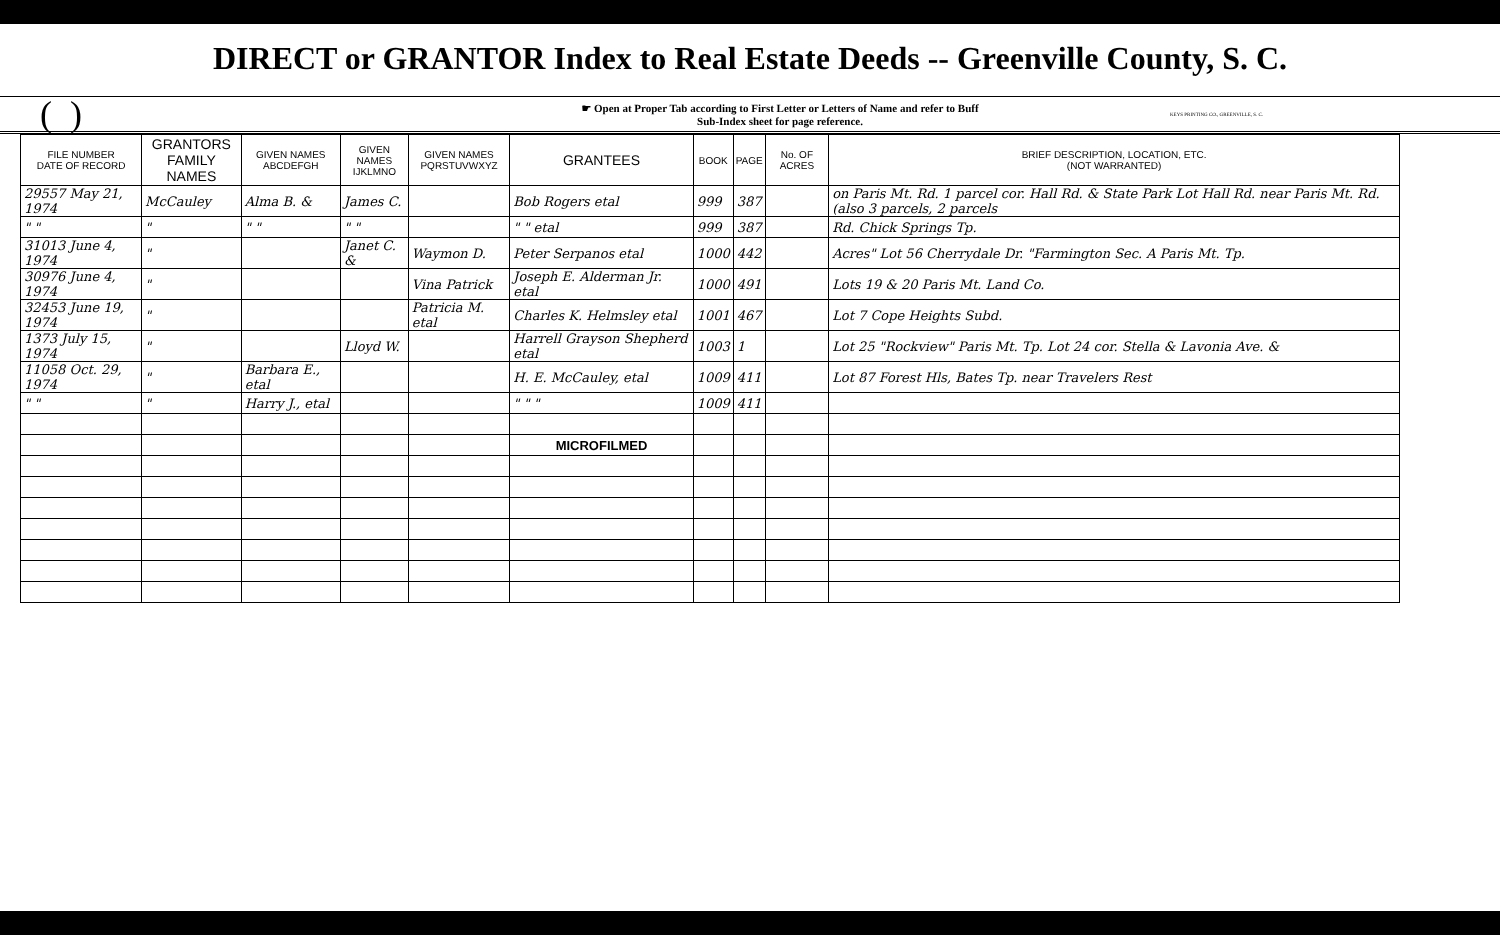DIRECT or GRANTOR Index to Real Estate Deeds -- Greenville County, S. C.
( )
☛ Open at Proper Tab according to First Letter or Letters of Name and refer to Buff Sub-Index sheet for page reference.
KEYS PRINTING CO., GREENVILLE, S. C.
| FILE NUMBER DATE OF RECORD | GRANTORS FAMILY NAMES | GIVEN NAMES ABCDEFGH | GIVEN NAMES IJKLMNO | GIVEN NAMES PQRSTUVWXYZ | GRANTEES | BOOK | PAGE | No. OF ACRES | BRIEF DESCRIPTION, LOCATION, ETC. (NOT WARRANTED) |
| --- | --- | --- | --- | --- | --- | --- | --- | --- | --- |
| 29557 May 21, 1974 | McCauley | Alma B. & | James C. | | Bob Rogers etal | 999 | 387 | | on Paris Mt. Rd. 1 parcel cor. Hall Rd. & State Park Lot Hall Rd. near Paris Mt. Rd. (also 3 parcels, 2 parcels |
| " " | " | " " | " " | | " " etal | 999 | 387 | | Rd. Chick Springs Tp. |
| 31013 June 4, 1974 | " | | Janet C. & | Waymon D. | Peter Serpanos etal | 1000 | 442 | | Acres" Lot 56 Cherrydale Dr. "Farmington Sec. A Paris Mt. Tp. |
| 30976 June 4, 1974 | " | | | Vina Patrick | Joseph E. Alderman Jr. etal | 1000 | 491 | | Lots 19 & 20 Paris Mt. Land Co. |
| 32453 June 19, 1974 | " | | | Patricia M. etal | Charles K. Helmsley etal | 1001 | 467 | | Lot 7 Cope Heights Subd. |
| 1373 July 15, 1974 | " | | Lloyd W. | | Harrell Grayson Shepherd etal | 1003 | 1 | | Lot 25 "Rockview" Paris Mt. Tp. Lot 24 cor. Stella & Lavonia Ave. & |
| 11058 Oct. 29, 1974 | " | Barbara E., etal | | | H. E. McCauley, etal | 1009 | 411 | | Lot 87 Forest Hls, Bates Tp. near Travelers Rest |
| " " | " | Harry J., etal | | | " " " | 1009 | 411 | | |
| | | | | | MICROFILMED | | | | |